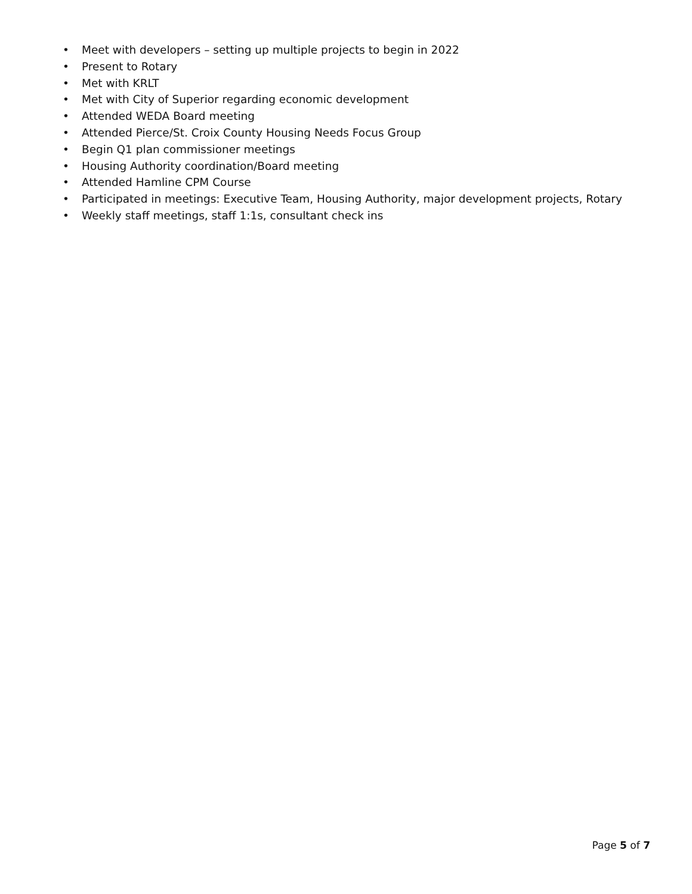• Meet with developers – setting up multiple projects to begin in 2022
• Present to Rotary
• Met with KRLT
• Met with City of Superior regarding economic development
• Attended WEDA Board meeting
• Attended Pierce/St. Croix County Housing Needs Focus Group
• Begin Q1 plan commissioner meetings
• Housing Authority coordination/Board meeting
• Attended Hamline CPM Course
• Participated in meetings: Executive Team, Housing Authority, major development projects, Rotary
• Weekly staff meetings, staff 1:1s, consultant check ins
Page 5 of 7